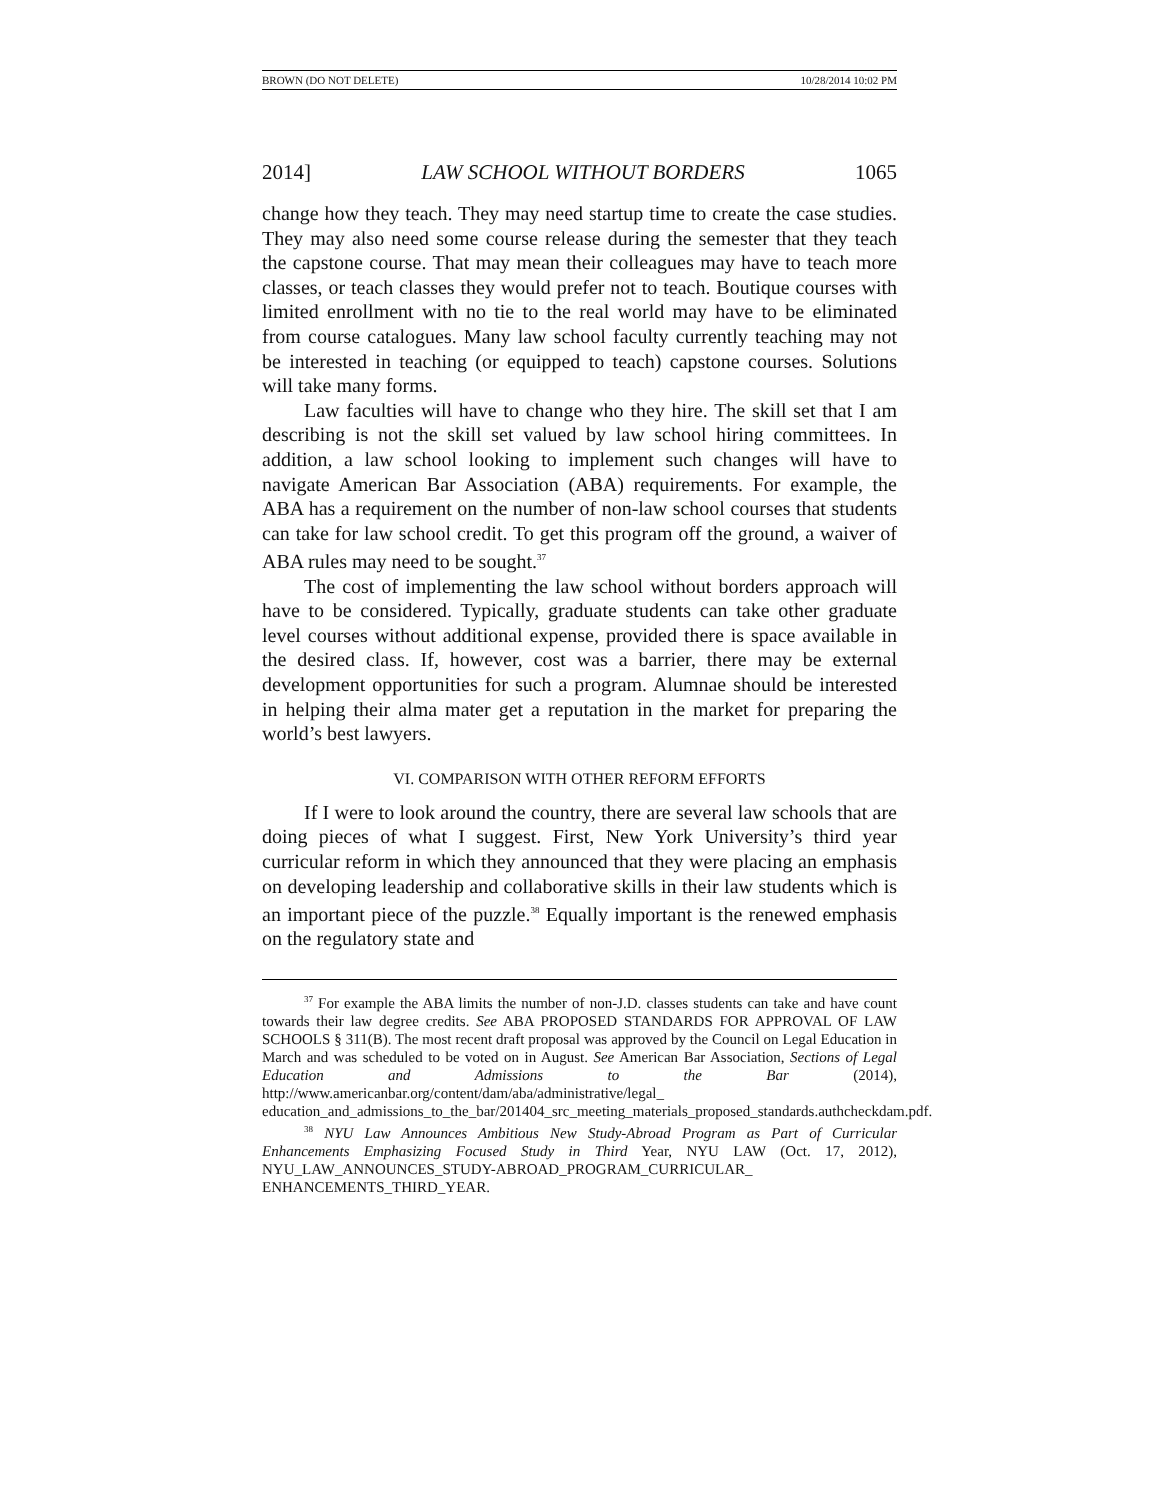BROWN (DO NOT DELETE) 10/28/2014 10:02 PM
2014] LAW SCHOOL WITHOUT BORDERS 1065
change how they teach. They may need startup time to create the case studies. They may also need some course release during the semester that they teach the capstone course. That may mean their colleagues may have to teach more classes, or teach classes they would prefer not to teach. Boutique courses with limited enrollment with no tie to the real world may have to be eliminated from course catalogues. Many law school faculty currently teaching may not be interested in teaching (or equipped to teach) capstone courses. Solutions will take many forms.
Law faculties will have to change who they hire. The skill set that I am describing is not the skill set valued by law school hiring committees. In addition, a law school looking to implement such changes will have to navigate American Bar Association (ABA) requirements. For example, the ABA has a requirement on the number of non-law school courses that students can take for law school credit. To get this program off the ground, a waiver of ABA rules may need to be sought.<sup>37</sup>
The cost of implementing the law school without borders approach will have to be considered. Typically, graduate students can take other graduate level courses without additional expense, provided there is space available in the desired class. If, however, cost was a barrier, there may be external development opportunities for such a program. Alumnae should be interested in helping their alma mater get a reputation in the market for preparing the world’s best lawyers.
VI. COMPARISON WITH OTHER REFORM EFFORTS
If I were to look around the country, there are several law schools that are doing pieces of what I suggest. First, New York University’s third year curricular reform in which they announced that they were placing an emphasis on developing leadership and collaborative skills in their law students which is an important piece of the puzzle.<sup>38</sup> Equally important is the renewed emphasis on the regulatory state and
<sup>37</sup> For example the ABA limits the number of non-J.D. classes students can take and have count towards their law degree credits. See ABA PROPOSED STANDARDS FOR APPROVAL OF LAW SCHOOLS § 311(B). The most recent draft proposal was approved by the Council on Legal Education in March and was scheduled to be voted on in August. See American Bar Association, Sections of Legal Education and Admissions to the Bar (2014), http://www.americanbar.org/content/dam/aba/administrative/legal_ education_and_admissions_to_the_bar/201404_src_meeting_materials_proposed_standards.authcheckdam.pdf.
<sup>38</sup> NYU Law Announces Ambitious New Study-Abroad Program as Part of Curricular Enhancements Emphasizing Focused Study in Third Year, NYU LAW (Oct. 17, 2012), NYU_LAW_ANNOUNCES_STUDY-ABROAD_PROGRAM_CURRICULAR_ ENHANCEMENTS_THIRD_YEAR.